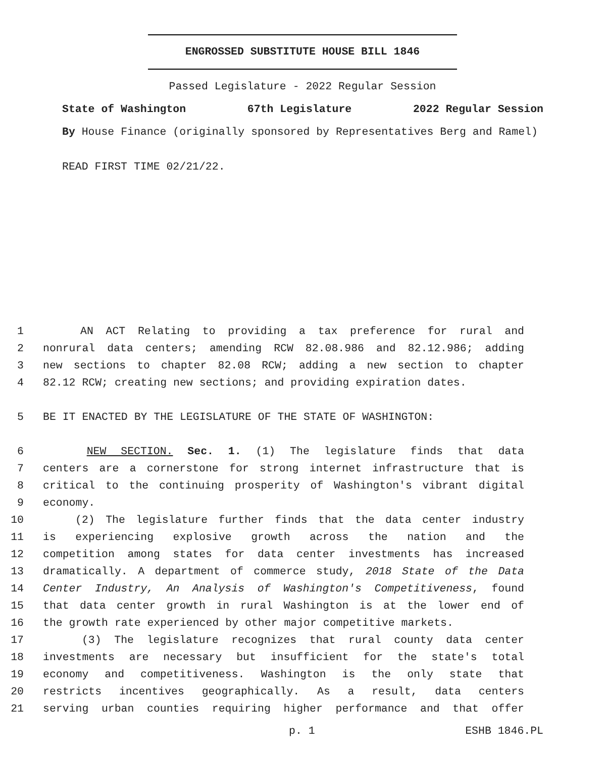ENGROSSED SUBSTITUTE HOUSE BILL 1846
Passed Legislature - 2022 Regular Session
State of Washington 67th Legislature 2022 Regular Session
By House Finance (originally sponsored by Representatives Berg and Ramel)
READ FIRST TIME 02/21/22.
1 AN ACT Relating to providing a tax preference for rural and
2 nonrural data centers; amending RCW 82.08.986 and 82.12.986; adding
3 new sections to chapter 82.08 RCW; adding a new section to chapter
4 82.12 RCW; creating new sections; and providing expiration dates.
5 BE IT ENACTED BY THE LEGISLATURE OF THE STATE OF WASHINGTON:
6 NEW SECTION. Sec. 1. (1) The legislature finds that data
7 centers are a cornerstone for strong internet infrastructure that is
8 critical to the continuing prosperity of Washington's vibrant digital
9 economy.
10 (2) The legislature further finds that the data center industry
11 is experiencing explosive growth across the nation and the
12 competition among states for data center investments has increased
13 dramatically. A department of commerce study, 2018 State of the Data
14 Center Industry, An Analysis of Washington's Competitiveness, found
15 that data center growth in rural Washington is at the lower end of
16 the growth rate experienced by other major competitive markets.
17 (3) The legislature recognizes that rural county data center
18 investments are necessary but insufficient for the state's total
19 economy and competitiveness. Washington is the only state that
20 restricts incentives geographically. As a result, data centers
21 serving urban counties requiring higher performance and that offer
p. 1 ESHB 1846.PL